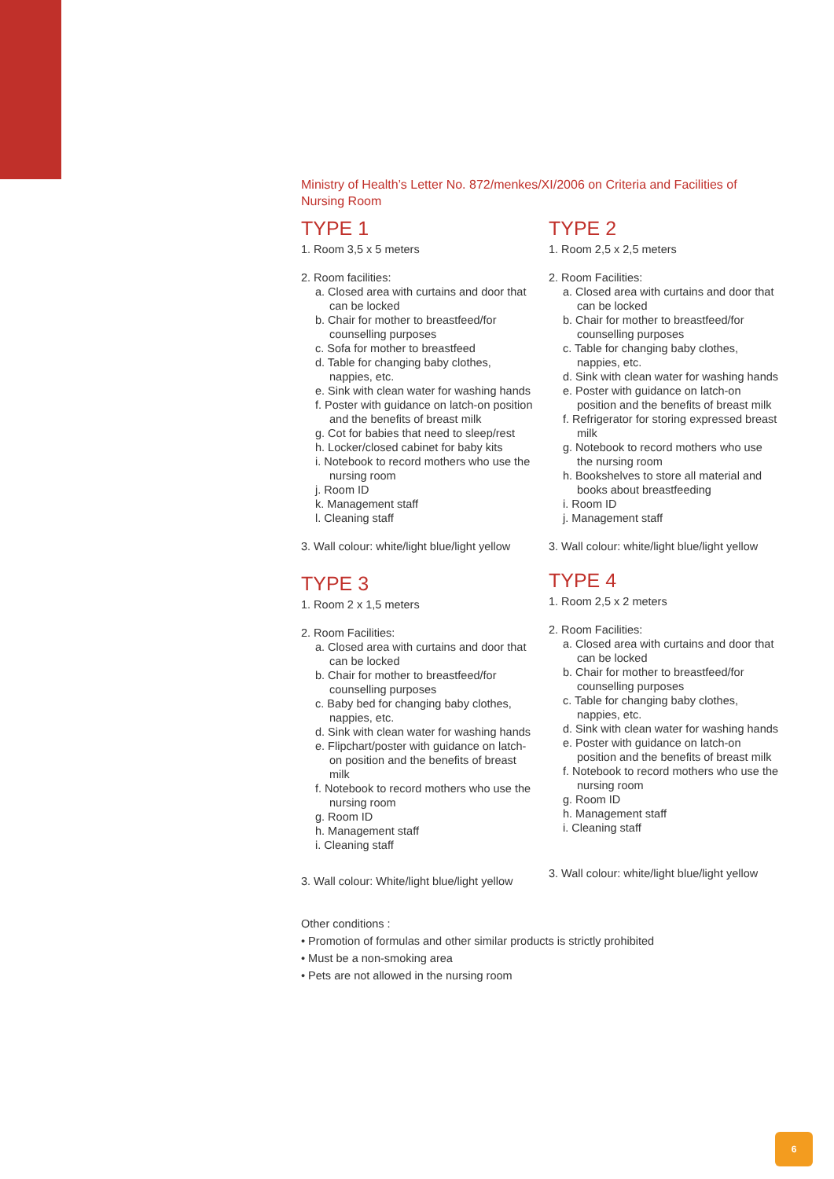Ministry of Health’s Letter No. 872/menkes/XI/2006 on Criteria and Facilities of Nursing Room
TYPE 1
1. Room 3,5 x 5 meters
2. Room facilities:
a. Closed area with curtains and door that can be locked
b. Chair for mother to breastfeed/for counselling purposes
c. Sofa for mother to breastfeed
d. Table for changing baby clothes, nappies, etc.
e. Sink with clean water for washing hands
f. Poster with guidance on latch-on position and the benefits of breast milk
g. Cot for babies that need to sleep/rest
h. Locker/closed cabinet for baby kits
i. Notebook to record mothers who use the nursing room
j. Room ID
k. Management staff
l. Cleaning staff
3. Wall colour: white/light blue/light yellow
TYPE 3
1. Room 2 x 1,5 meters
2. Room Facilities:
a. Closed area with curtains and door that can be locked
b. Chair for mother to breastfeed/for counselling purposes
c. Baby bed for changing baby clothes, nappies, etc.
d. Sink with clean water for washing hands
e. Flipchart/poster with guidance on latch-on position and the benefits of breast milk
f. Notebook to record mothers who use the nursing room
g. Room ID
h. Management staff
i. Cleaning staff
3. Wall colour: White/light blue/light yellow
TYPE 2
1. Room 2,5 x 2,5 meters
2. Room Facilities:
a. Closed area with curtains and door that can be locked
b. Chair for mother to breastfeed/for counselling purposes
c. Table for changing baby clothes, nappies, etc.
d. Sink with clean water for washing hands
e. Poster with guidance on latch-on position and the benefits of breast milk
f. Refrigerator for storing expressed breast milk
g. Notebook to record mothers who use the nursing room
h. Bookshelves to store all material and books about breastfeeding
i. Room ID
j. Management staff
3. Wall colour: white/light blue/light yellow
TYPE 4
1. Room 2,5 x 2 meters
2. Room Facilities:
a. Closed area with curtains and door that can be locked
b. Chair for mother to breastfeed/for counselling purposes
c. Table for changing baby clothes, nappies, etc.
d. Sink with clean water for washing hands
e. Poster with guidance on latch-on position and the benefits of breast milk
f. Notebook to record mothers who use the nursing room
g. Room ID
h. Management staff
i. Cleaning staff
3. Wall colour: white/light blue/light yellow
Other conditions :
• Promotion of formulas and other similar products is strictly prohibited
• Must be a non-smoking area
• Pets are not allowed in the nursing room
6